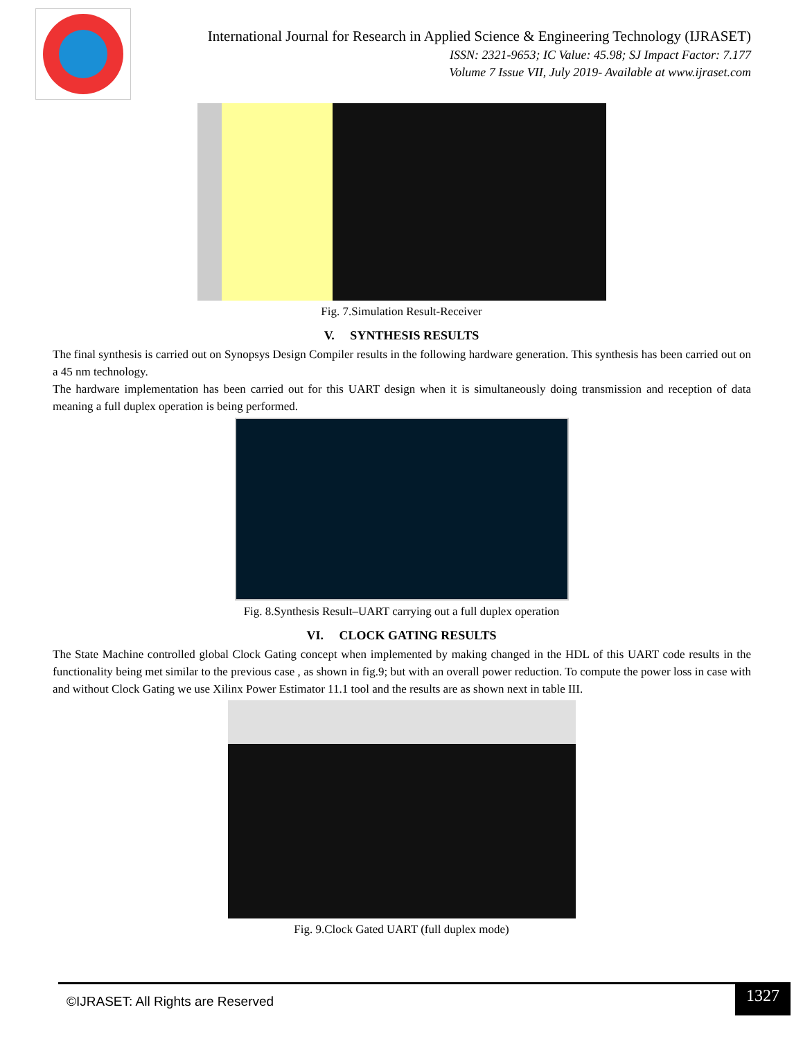International Journal for Research in Applied Science & Engineering Technology (IJRASET)
ISSN: 2321-9653; IC Value: 45.98; SJ Impact Factor: 7.177
Volume 7 Issue VII, July 2019- Available at www.ijraset.com
Fig. 7.Simulation Result-Receiver
V. SYNTHESIS RESULTS
The final synthesis is carried out on Synopsys Design Compiler results in the following hardware generation. This synthesis has been carried out on a 45 nm technology.
The hardware implementation has been carried out for this UART design when it is simultaneously doing transmission and reception of data meaning a full duplex operation is being performed.
Fig. 8.Synthesis Result–UART carrying out a full duplex operation
VI. CLOCK GATING RESULTS
The State Machine controlled global Clock Gating concept when implemented by making changed in the HDL of this UART code results in the functionality being met similar to the previous case , as shown in fig.9; but with an overall power reduction. To compute the power loss in case with and without Clock Gating we use Xilinx Power Estimator 11.1 tool and the results are as shown next in table III.
Fig. 9.Clock Gated UART (full duplex mode)
©IJRASET: All Rights are Reserved
1327